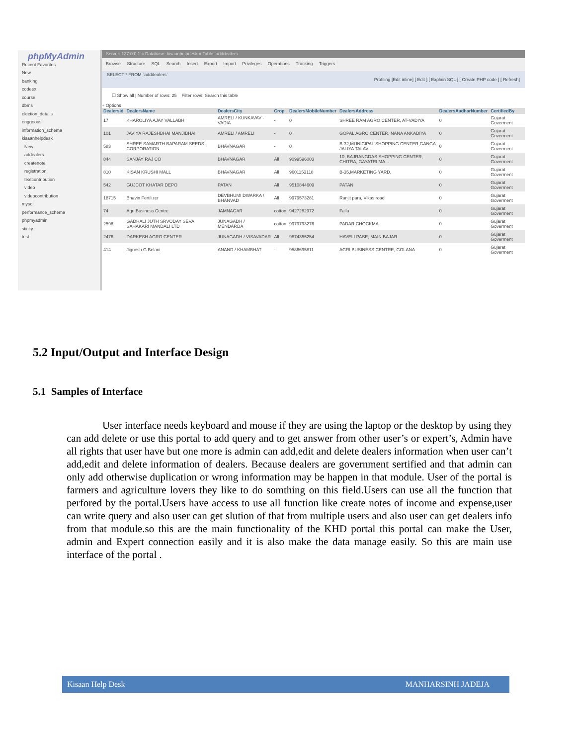phpMyAdmin
Recent Favorites
New
banking
codeex
course
dbms
election_details
enggeous
information_schema
kisaanhelpdesk
New
addealers
createnote
registration
textcontribution
video
videocontribution
mysql
performance_schema
phpmyadmin
sticky
test
Server: 127.0.0.1 » Database: kisaanhelpdesk » Table: adddealers
Browse Structure SQL Search Insert Export Import Privileges Operations Tracking Triggers
SELECT * FROM `adddealers`
Profiling [Edit inline] [ Edit ] [ Explain SQL ] [ Create PHP code ] [ Refresh]
☐ Show all | Number of rows: 25 Filter rows: Search this table
+ Options
| Dealersid | DealersName | DealersCity | Crop | DealersMobileNumber | DealersAddress | DealersAadharNumber | CertifiedBy |
| --- | --- | --- | --- | --- | --- | --- | --- |
| 17 | KHAROLIYA AJAY VALLABH | AMRELI / KUNKAVAV -VADIA | - | 0 | SHREE RAM AGRO CENTER, AT-VADIYA | 0 | Gujarat Goverment |
| 101 | JAVIYA RAJESHBHAI MANJIBHAI | AMRELI / AMRELI | - | 0 | GOPAL AGRO CENTER, NANA ANKADIYA | 0 | Gujarat Goverment |
| 583 | SHREE SAMARTH BAPARAM SEEDS CORPORATION | BHAVNAGAR | - | 0 | B-32,MUNICIPAL SHOPPING CENTER,GANGA JALIYA TALAV... | 0 | Gujarat Goverment |
| 844 | SANJAY RAJ CO | BHAVNAGAR | All | 9099596003 | 10, BAJRANGDAS SHOPPING CENTER, CHITRA, GAYATRI MA... | 0 | Gujarat Goverment |
| 810 | KISAN KRUSHI MALL | BHAVNAGAR | All | 9601153118 | B-35,MARKETING YARD, | 0 | Gujarat Goverment |
| 542 | GUJCOT KHATAR DEPO | PATAN | All | 9510844609 | PATAN | 0 | Gujarat Goverment |
| 18715 | Bhavin Fertilizer | DEVBHUMI DWARKA / BHANVAD | All | 9979573281 | Ranjit para, Vikas road | 0 | Gujarat Goverment |
| 74 | Agri Business Centre | JAMNAGAR | cotton | 9427282972 | Falla | 0 | Gujarat Goverment |
| 2598 | GADHALI JUTH SRVODAY SEVA SAHAKARI MANDALI LTD | JUNAGADH / MENDARDA | cotton | 9979793276 | PADAR CHOCKMA | 0 | Gujarat Goverment |
| 2476 | DARKESH AGRO CENTER | JUNAGADH / VISAVADAR | All | 9874355254 | HAVELI PASE, MAIN BAJAR | 0 | Gujarat Goverment |
| 414 | Jignesh G Belani | ANAND / KHAMBHAT | - | 9586695811 | AGRI BUSINESS CENTRE, GOLANA | 0 | Gujarat Goverment |
5.2 Input/Output and Interface Design
5.1 Samples of Interface
User interface needs keyboard and mouse if they are using the laptop or the desktop by using they can add delete or use this portal to add query and to get answer from other user’s or expert’s, Admin have all rights that user have but one more is admin can add,edit and delete dealers information when user can’t add,edit and delete information of dealers. Because dealers are government sertified and that admin can only add otherwise duplication or wrong information may be happen in that module. User of the portal is farmers and agriculture lovers they like to do somthing on this field.Users can use all the function that perfored by the portal.Users have access to use all function like create notes of income and expense,user can write query and also user can get slution of that from multiple users and also user can get dealers info from that module.so this are the main functionality of the KHD portal this portal can make the User, admin and Expert connection easily and it is also make the data manage easily. So this are main use interface of the portal .
Kisaan Help Desk MANHARSINH JADEJA